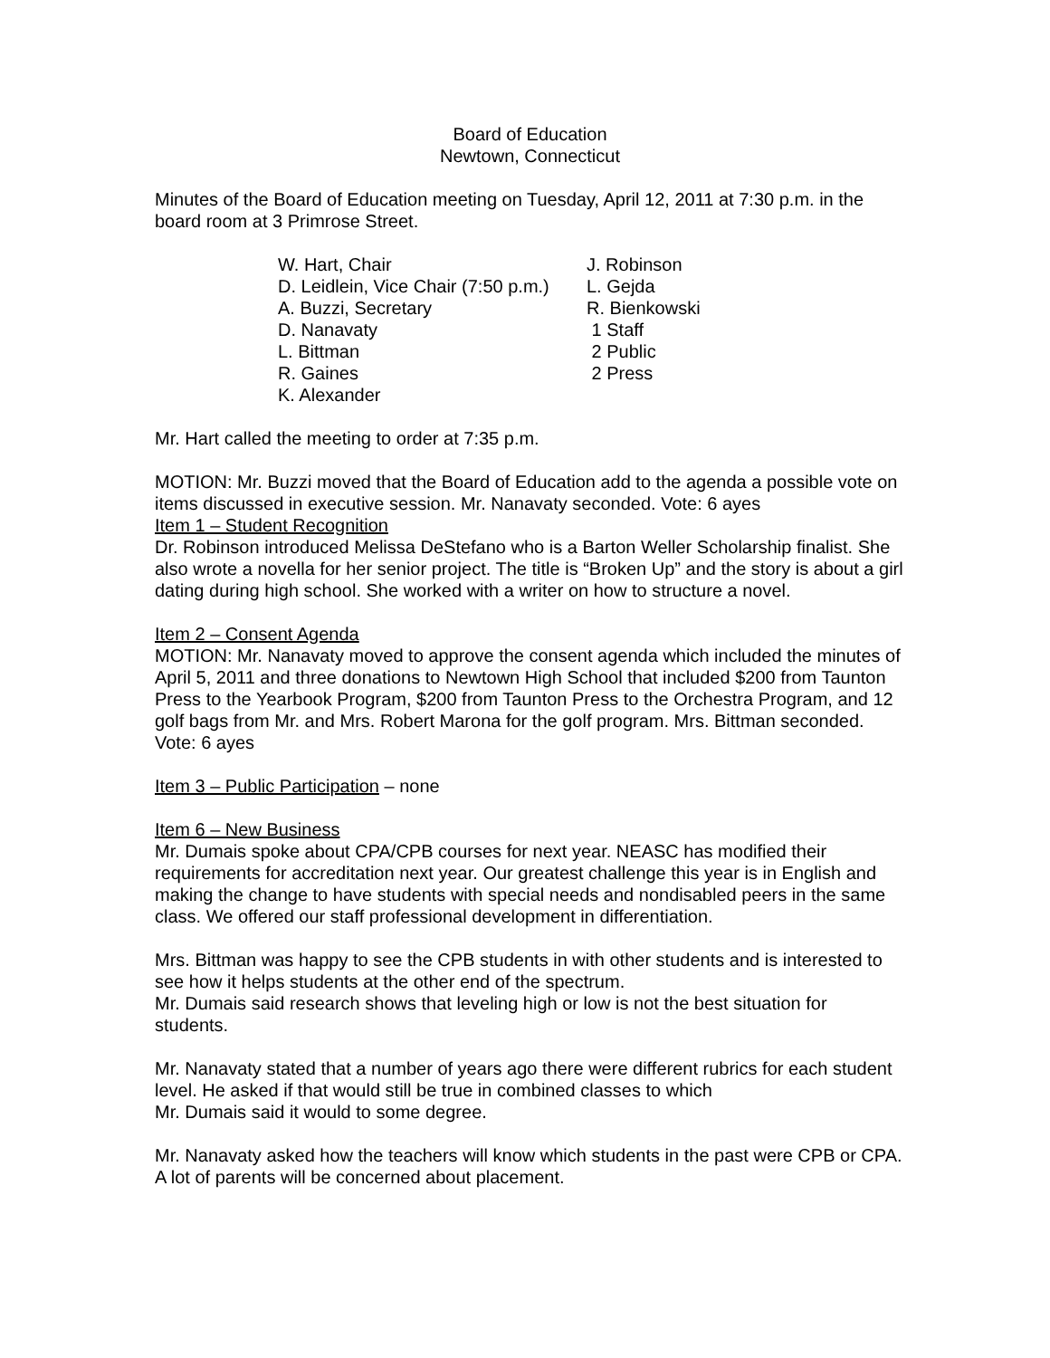Board of Education
Newtown, Connecticut
Minutes of the Board of Education meeting on Tuesday, April 12, 2011 at 7:30 p.m. in the board room at 3 Primrose Street.
| W. Hart, Chair | J. Robinson |
| D. Leidlein, Vice Chair (7:50 p.m.) | L. Gejda |
| A. Buzzi, Secretary | R. Bienkowski |
| D. Nanavaty | 1 Staff |
| L. Bittman | 2 Public |
| R. Gaines | 2 Press |
| K. Alexander | |
Mr. Hart called the meeting to order at 7:35 p.m.
MOTION: Mr. Buzzi moved that the Board of Education add to the agenda a possible vote on items discussed in executive session. Mr. Nanavaty seconded. Vote: 6 ayes
Item 1 – Student Recognition
Dr. Robinson introduced Melissa DeStefano who is a Barton Weller Scholarship finalist. She also wrote a novella for her senior project. The title is “Broken Up” and the story is about a girl dating during high school. She worked with a writer on how to structure a novel.
Item 2 – Consent Agenda
MOTION: Mr. Nanavaty moved to approve the consent agenda which included the minutes of April 5, 2011 and three donations to Newtown High School that included $200 from Taunton Press to the Yearbook Program, $200 from Taunton Press to the Orchestra Program, and 12 golf bags from Mr. and Mrs. Robert Marona for the golf program. Mrs. Bittman seconded. Vote: 6 ayes
Item 3 – Public Participation – none
Item 6 – New Business
Mr. Dumais spoke about CPA/CPB courses for next year. NEASC has modified their requirements for accreditation next year. Our greatest challenge this year is in English and making the change to have students with special needs and nondisabled peers in the same class. We offered our staff professional development in differentiation.
Mrs. Bittman was happy to see the CPB students in with other students and is interested to see how it helps students at the other end of the spectrum.
Mr. Dumais said research shows that leveling high or low is not the best situation for students.
Mr. Nanavaty stated that a number of years ago there were different rubrics for each student level. He asked if that would still be true in combined classes to which
Mr. Dumais said it would to some degree.
Mr. Nanavaty asked how the teachers will know which students in the past were CPB or CPA. A lot of parents will be concerned about placement.